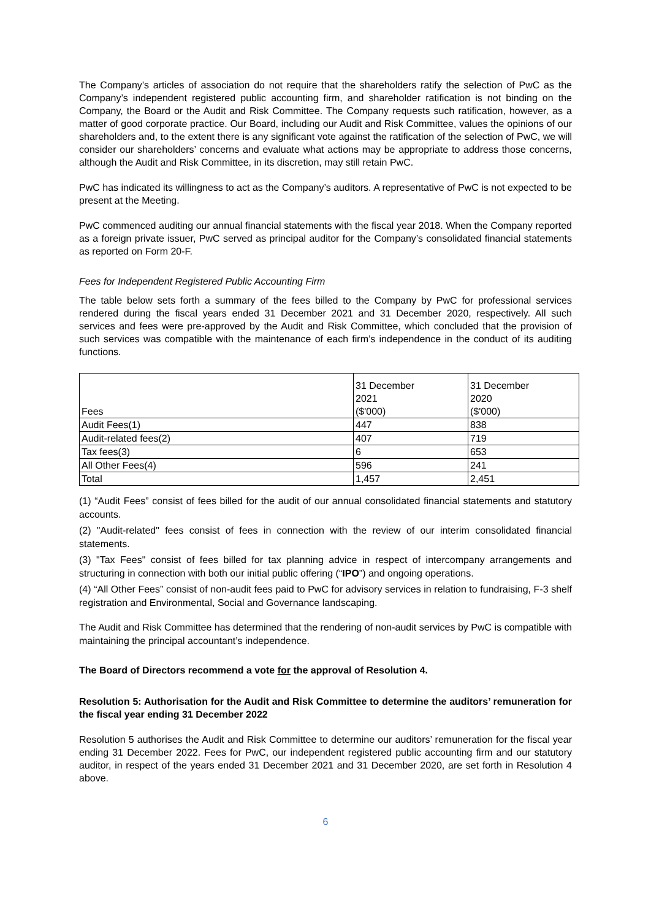The Company’s articles of association do not require that the shareholders ratify the selection of PwC as the Company’s independent registered public accounting firm, and shareholder ratification is not binding on the Company, the Board or the Audit and Risk Committee. The Company requests such ratification, however, as a matter of good corporate practice. Our Board, including our Audit and Risk Committee, values the opinions of our shareholders and, to the extent there is any significant vote against the ratification of the selection of PwC, we will consider our shareholders’ concerns and evaluate what actions may be appropriate to address those concerns, although the Audit and Risk Committee, in its discretion, may still retain PwC.
PwC has indicated its willingness to act as the Company’s auditors. A representative of PwC is not expected to be present at the Meeting.
PwC commenced auditing our annual financial statements with the fiscal year 2018. When the Company reported as a foreign private issuer, PwC served as principal auditor for the Company’s consolidated financial statements as reported on Form 20-F.
Fees for Independent Registered Public Accounting Firm
The table below sets forth a summary of the fees billed to the Company by PwC for professional services rendered during the fiscal years ended 31 December 2021 and 31 December 2020, respectively. All such services and fees were pre-approved by the Audit and Risk Committee, which concluded that the provision of such services was compatible with the maintenance of each firm’s independence in the conduct of its auditing functions.
| Fees | 31 December 2021 ($'000) | 31 December 2020 ($'000) |
| --- | --- | --- |
| Audit Fees(1) | 447 | 838 |
| Audit-related fees(2) | 407 | 719 |
| Tax fees(3) | 6 | 653 |
| All Other Fees(4) | 596 | 241 |
| Total | 1,457 | 2,451 |
(1) “Audit Fees” consist of fees billed for the audit of our annual consolidated financial statements and statutory accounts.
(2) "Audit-related" fees consist of fees in connection with the review of our interim consolidated financial statements.
(3) "Tax Fees" consist of fees billed for tax planning advice in respect of intercompany arrangements and structuring in connection with both our initial public offering (“IPO”) and ongoing operations.
(4) “All Other Fees” consist of non-audit fees paid to PwC for advisory services in relation to fundraising, F-3 shelf registration and Environmental, Social and Governance landscaping.
The Audit and Risk Committee has determined that the rendering of non-audit services by PwC is compatible with maintaining the principal accountant’s independence.
The Board of Directors recommend a vote for the approval of Resolution 4.
Resolution 5: Authorisation for the Audit and Risk Committee to determine the auditors’ remuneration for the fiscal year ending 31 December 2022
Resolution 5 authorises the Audit and Risk Committee to determine our auditors’ remuneration for the fiscal year ending 31 December 2022. Fees for PwC, our independent registered public accounting firm and our statutory auditor, in respect of the years ended 31 December 2021 and 31 December 2020, are set forth in Resolution 4 above.
6